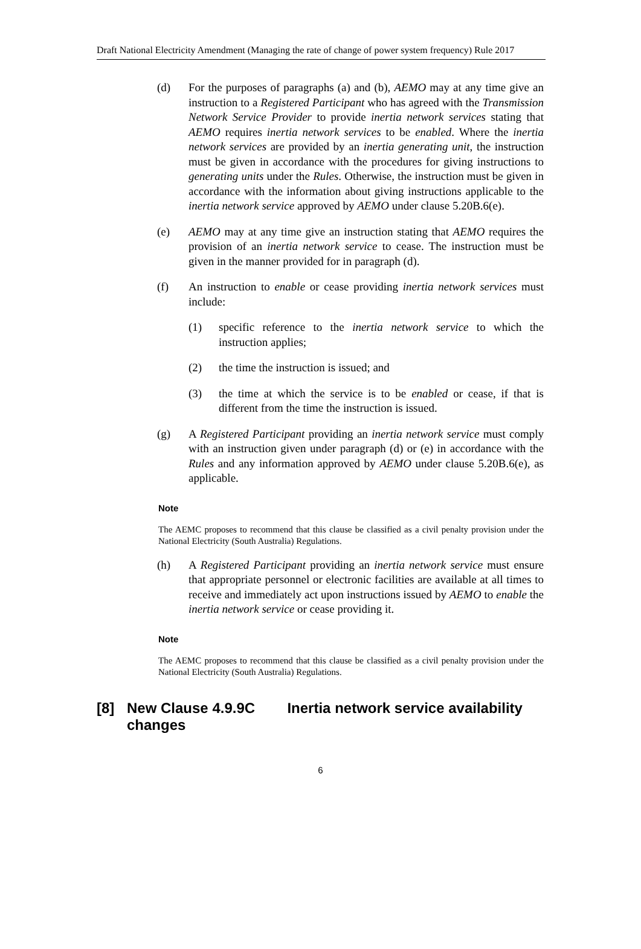Draft National Electricity Amendment (Managing the rate of change of power system frequency) Rule 2017
(d) For the purposes of paragraphs (a) and (b), AEMO may at any time give an instruction to a Registered Participant who has agreed with the Transmission Network Service Provider to provide inertia network services stating that AEMO requires inertia network services to be enabled. Where the inertia network services are provided by an inertia generating unit, the instruction must be given in accordance with the procedures for giving instructions to generating units under the Rules. Otherwise, the instruction must be given in accordance with the information about giving instructions applicable to the inertia network service approved by AEMO under clause 5.20B.6(e).
(e) AEMO may at any time give an instruction stating that AEMO requires the provision of an inertia network service to cease. The instruction must be given in the manner provided for in paragraph (d).
(f) An instruction to enable or cease providing inertia network services must include:
(1) specific reference to the inertia network service to which the instruction applies;
(2) the time the instruction is issued; and
(3) the time at which the service is to be enabled or cease, if that is different from the time the instruction is issued.
(g) A Registered Participant providing an inertia network service must comply with an instruction given under paragraph (d) or (e) in accordance with the Rules and any information approved by AEMO under clause 5.20B.6(e), as applicable.
Note
The AEMC proposes to recommend that this clause be classified as a civil penalty provision under the National Electricity (South Australia) Regulations.
(h) A Registered Participant providing an inertia network service must ensure that appropriate personnel or electronic facilities are available at all times to receive and immediately act upon instructions issued by AEMO to enable the inertia network service or cease providing it.
Note
The AEMC proposes to recommend that this clause be classified as a civil penalty provision under the National Electricity (South Australia) Regulations.
[8] New Clause 4.9.9C Inertia network service availability changes
6